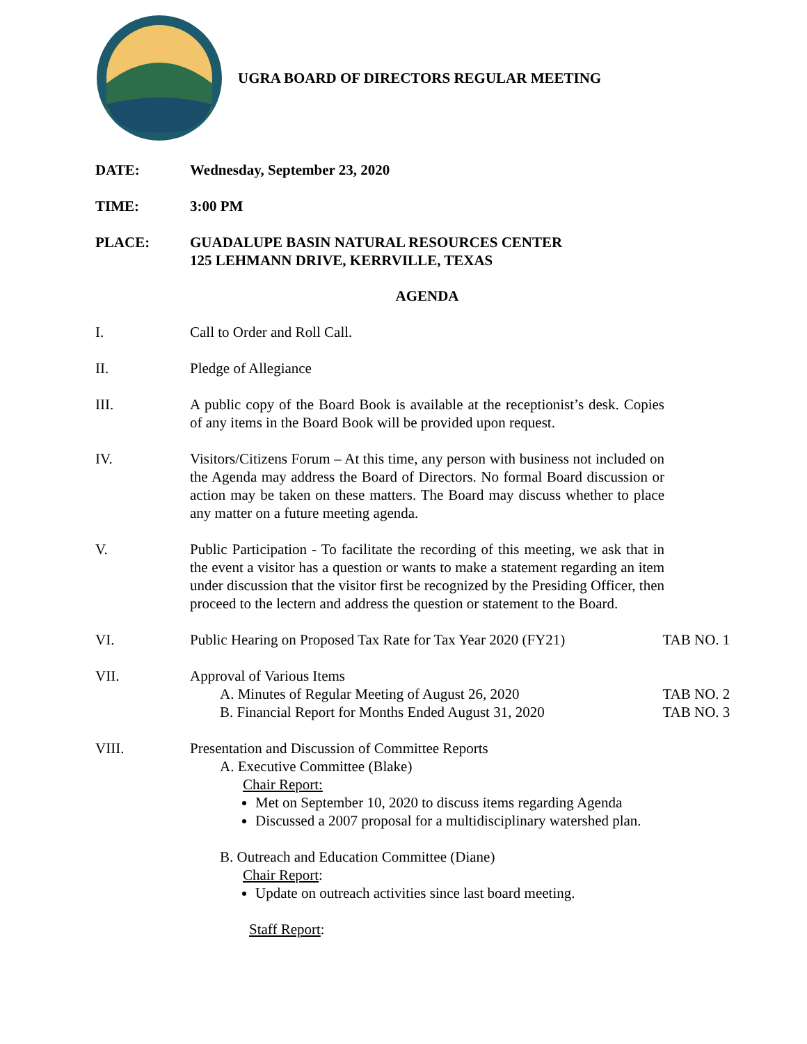UGRA BOARD OF DIRECTORS REGULAR MEETING
DATE: Wednesday, September 23, 2020
TIME: 3:00 PM
PLACE: GUADALUPE BASIN NATURAL RESOURCES CENTER
125 LEHMANN DRIVE, KERRVILLE, TEXAS
AGENDA
I. Call to Order and Roll Call.
II. Pledge of Allegiance
III. A public copy of the Board Book is available at the receptionist’s desk. Copies of any items in the Board Book will be provided upon request.
IV. Visitors/Citizens Forum – At this time, any person with business not included on the Agenda may address the Board of Directors. No formal Board discussion or action may be taken on these matters. The Board may discuss whether to place any matter on a future meeting agenda.
V. Public Participation - To facilitate the recording of this meeting, we ask that in the event a visitor has a question or wants to make a statement regarding an item under discussion that the visitor first be recognized by the Presiding Officer, then proceed to the lectern and address the question or statement to the Board.
VI. Public Hearing on Proposed Tax Rate for Tax Year 2020 (FY21)
TAB NO. 1
VII. Approval of Various Items
A. Minutes of Regular Meeting of August 26, 2020
B. Financial Report for Months Ended August 31, 2020
TAB NO. 2
TAB NO. 3
VIII. Presentation and Discussion of Committee Reports
A. Executive Committee (Blake)
Chair Report:
Met on September 10, 2020 to discuss items regarding Agenda
Discussed a 2007 proposal for a multidisciplinary watershed plan.
B. Outreach and Education Committee (Diane)
Chair Report:
Update on outreach activities since last board meeting.
Staff Report: